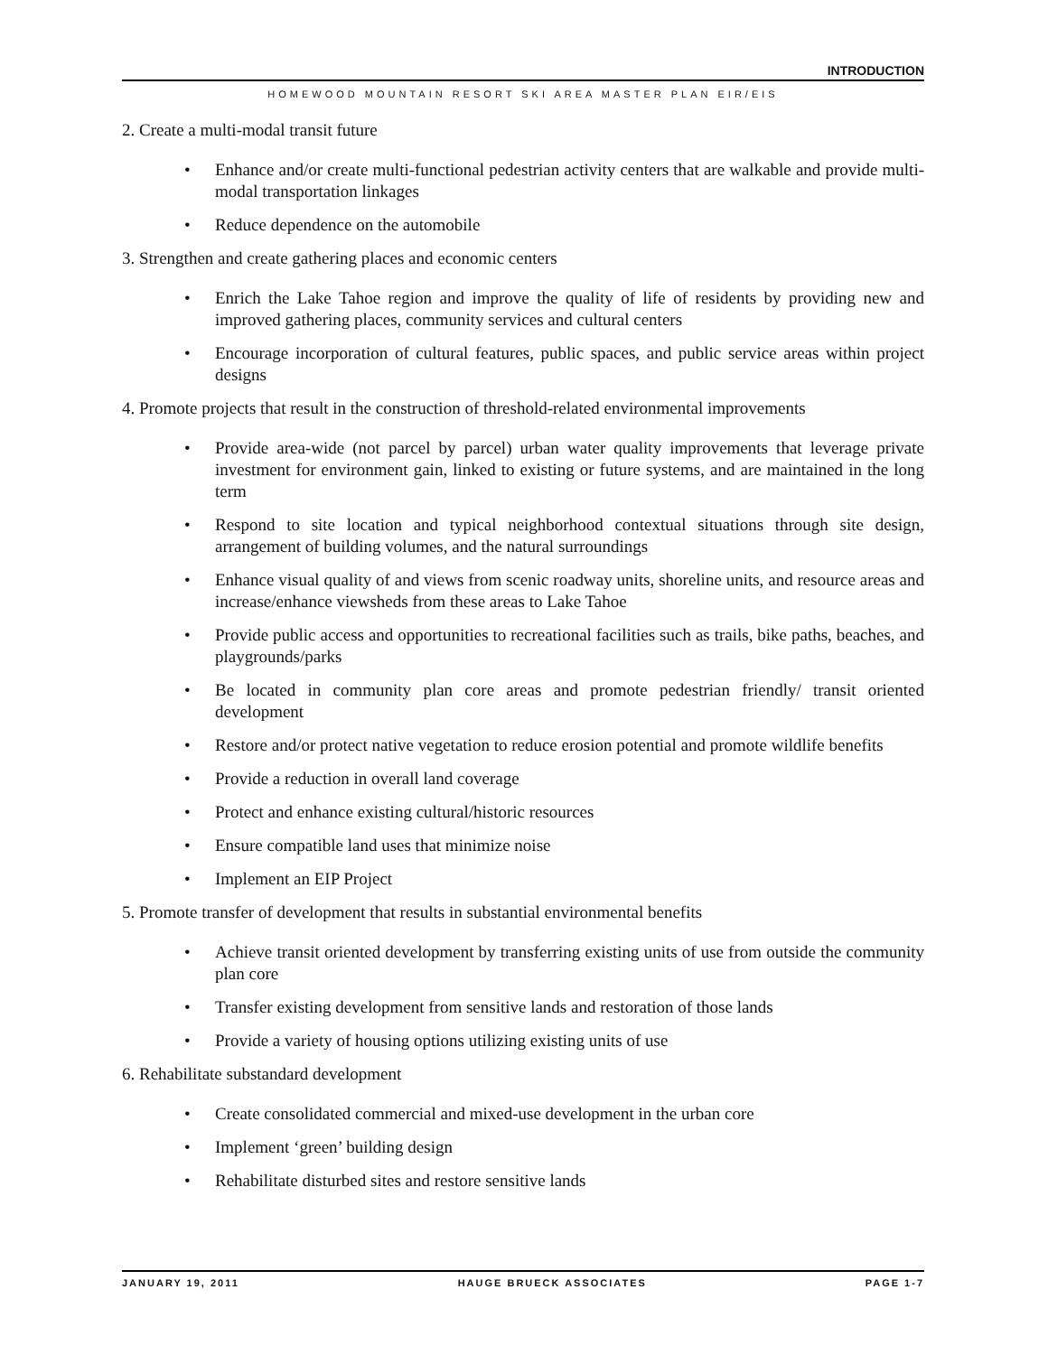INTRODUCTION
HOMEWOOD MOUNTAIN RESORT SKI AREA MASTER PLAN EIR/EIS
2. Create a multi-modal transit future
• Enhance and/or create multi-functional pedestrian activity centers that are walkable and provide multi-modal transportation linkages
• Reduce dependence on the automobile
3. Strengthen and create gathering places and economic centers
• Enrich the Lake Tahoe region and improve the quality of life of residents by providing new and improved gathering places, community services and cultural centers
• Encourage incorporation of cultural features, public spaces, and public service areas within project designs
4. Promote projects that result in the construction of threshold-related environmental improvements
• Provide area-wide (not parcel by parcel) urban water quality improvements that leverage private investment for environment gain, linked to existing or future systems, and are maintained in the long term
• Respond to site location and typical neighborhood contextual situations through site design, arrangement of building volumes, and the natural surroundings
• Enhance visual quality of and views from scenic roadway units, shoreline units, and resource areas and increase/enhance viewsheds from these areas to Lake Tahoe
• Provide public access and opportunities to recreational facilities such as trails, bike paths, beaches, and playgrounds/parks
• Be located in community plan core areas and promote pedestrian friendly/ transit oriented development
• Restore and/or protect native vegetation to reduce erosion potential and promote wildlife benefits
• Provide a reduction in overall land coverage
• Protect and enhance existing cultural/historic resources
• Ensure compatible land uses that minimize noise
• Implement an EIP Project
5. Promote transfer of development that results in substantial environmental benefits
• Achieve transit oriented development by transferring existing units of use from outside the community plan core
• Transfer existing development from sensitive lands and restoration of those lands
• Provide a variety of housing options utilizing existing units of use
6. Rehabilitate substandard development
• Create consolidated commercial and mixed-use development in the urban core
• Implement ‘green’ building design
• Rehabilitate disturbed sites and restore sensitive lands
JANUARY 19, 2011 HAUGE BRUECK ASSOCIATES PAGE 1-7